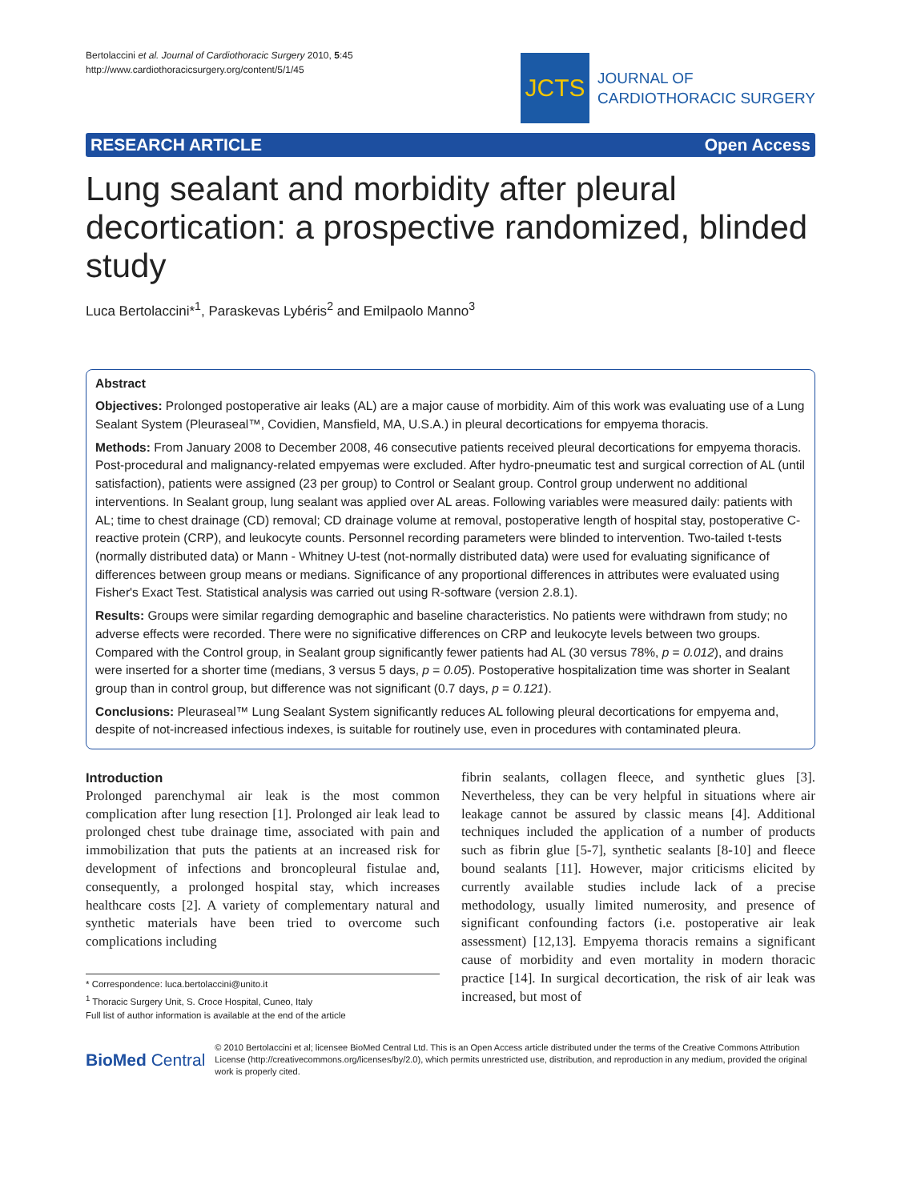Bertolaccini et al. Journal of Cardiothoracic Surgery 2010, 5:45
http://www.cardiothoracicsurgery.org/content/5/1/45
JCTS
JOURNAL OF
CARDIOTHORACIC SURGERY
RESEARCH ARTICLE Open Access
Lung sealant and morbidity after pleural decortication: a prospective randomized, blinded study
Luca Bertolaccini*<sup>1</sup>, Paraskevas Lybéris<sup>2</sup> and Emilpaolo Manno<sup>3</sup>
Abstract
Objectives: Prolonged postoperative air leaks (AL) are a major cause of morbidity. Aim of this work was evaluating use of a Lung Sealant System (Pleuraseal™, Covidien, Mansfield, MA, U.S.A.) in pleural decortications for empyema thoracis.
Methods: From January 2008 to December 2008, 46 consecutive patients received pleural decortications for empyema thoracis. Post-procedural and malignancy-related empyemas were excluded. After hydro-pneumatic test and surgical correction of AL (until satisfaction), patients were assigned (23 per group) to Control or Sealant group. Control group underwent no additional interventions. In Sealant group, lung sealant was applied over AL areas. Following variables were measured daily: patients with AL; time to chest drainage (CD) removal; CD drainage volume at removal, postoperative length of hospital stay, postoperative C-reactive protein (CRP), and leukocyte counts. Personnel recording parameters were blinded to intervention. Two-tailed t-tests (normally distributed data) or Mann - Whitney U-test (not-normally distributed data) were used for evaluating significance of differences between group means or medians. Significance of any proportional differences in attributes were evaluated using Fisher's Exact Test. Statistical analysis was carried out using R-software (version 2.8.1).
Results: Groups were similar regarding demographic and baseline characteristics. No patients were withdrawn from study; no adverse effects were recorded. There were no significative differences on CRP and leukocyte levels between two groups. Compared with the Control group, in Sealant group significantly fewer patients had AL (30 versus 78%, p = 0.012), and drains were inserted for a shorter time (medians, 3 versus 5 days, p = 0.05). Postoperative hospitalization time was shorter in Sealant group than in control group, but difference was not significant (0.7 days, p = 0.121).
Conclusions: Pleuraseal™ Lung Sealant System significantly reduces AL following pleural decortications for empyema and, despite of not-increased infectious indexes, is suitable for routinely use, even in procedures with contaminated pleura.
Introduction
Prolonged parenchymal air leak is the most common complication after lung resection [1]. Prolonged air leak lead to prolonged chest tube drainage time, associated with pain and immobilization that puts the patients at an increased risk for development of infections and broncopleural fistulae and, consequently, a prolonged hospital stay, which increases healthcare costs [2]. A variety of complementary natural and synthetic materials have been tried to overcome such complications including
* Correspondence: luca.bertolaccini@unito.it
<sup>1</sup> Thoracic Surgery Unit, S. Croce Hospital, Cuneo, Italy
Full list of author information is available at the end of the article
fibrin sealants, collagen fleece, and synthetic glues [3]. Nevertheless, they can be very helpful in situations where air leakage cannot be assured by classic means [4]. Additional techniques included the application of a number of products such as fibrin glue [5-7], synthetic sealants [8-10] and fleece bound sealants [11]. However, major criticisms elicited by currently available studies include lack of a precise methodology, usually limited numerosity, and presence of significant confounding factors (i.e. postoperative air leak assessment) [12,13]. Empyema thoracis remains a significant cause of morbidity and even mortality in modern thoracic practice [14]. In surgical decortication, the risk of air leak was increased, but most of
BioMed Central
© 2010 Bertolaccini et al; licensee BioMed Central Ltd. This is an Open Access article distributed under the terms of the Creative Commons Attribution License (http://creativecommons.org/licenses/by/2.0), which permits unrestricted use, distribution, and reproduction in any medium, provided the original work is properly cited.